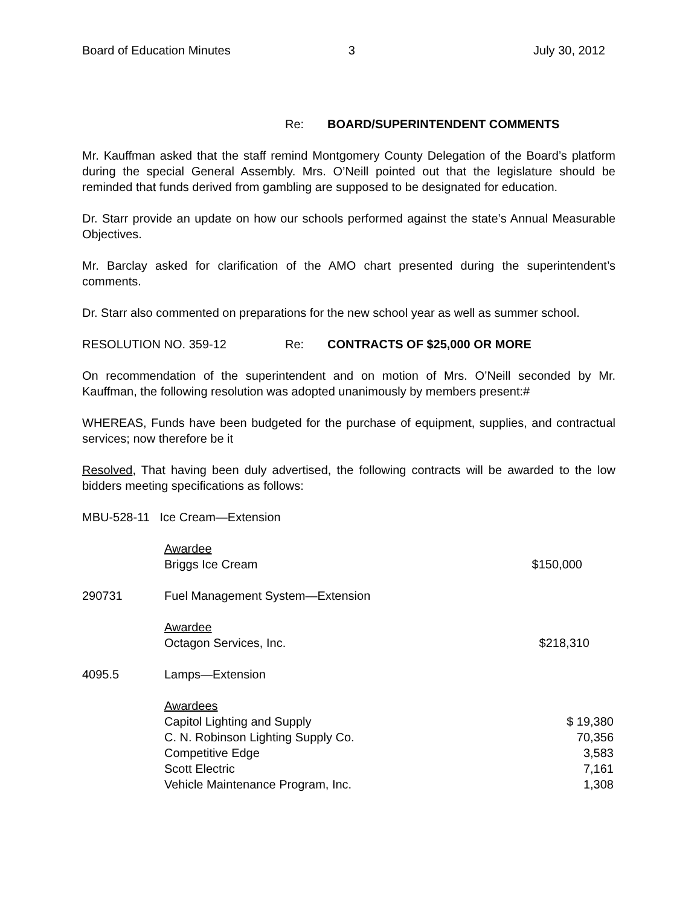Board of Education Minutes 3 July 30, 2012
Re: BOARD/SUPERINTENDENT COMMENTS
Mr. Kauffman asked that the staff remind Montgomery County Delegation of the Board’s platform during the special General Assembly. Mrs. O’Neill pointed out that the legislature should be reminded that funds derived from gambling are supposed to be designated for education.
Dr. Starr provide an update on how our schools performed against the state’s Annual Measurable Objectives.
Mr. Barclay asked for clarification of the AMO chart presented during the superintendent’s comments.
Dr. Starr also commented on preparations for the new school year as well as summer school.
RESOLUTION NO. 359-12 Re: CONTRACTS OF $25,000 OR MORE
On recommendation of the superintendent and on motion of Mrs. O’Neill seconded by Mr. Kauffman, the following resolution was adopted unanimously by members present:#
WHEREAS, Funds have been budgeted for the purchase of equipment, supplies, and contractual services; now therefore be it
Resolved, That having been duly advertised, the following contracts will be awarded to the low bidders meeting specifications as follows:
| MBU-528-11 Ice Cream—Extension | | |
| | Awardee | |
| | Briggs Ice Cream | $150,000 |
| 290731 | Fuel Management System—Extension | |
| | Awardee | |
| | Octagon Services, Inc. | $218,310 |
| 4095.5 | Lamps—Extension | |
| | Awardees | |
| | Capitol Lighting and Supply | $ 19,380 |
| | C. N. Robinson Lighting Supply Co. | 70,356 |
| | Competitive Edge | 3,583 |
| | Scott Electric | 7,161 |
| | Vehicle Maintenance Program, Inc. | 1,308 |